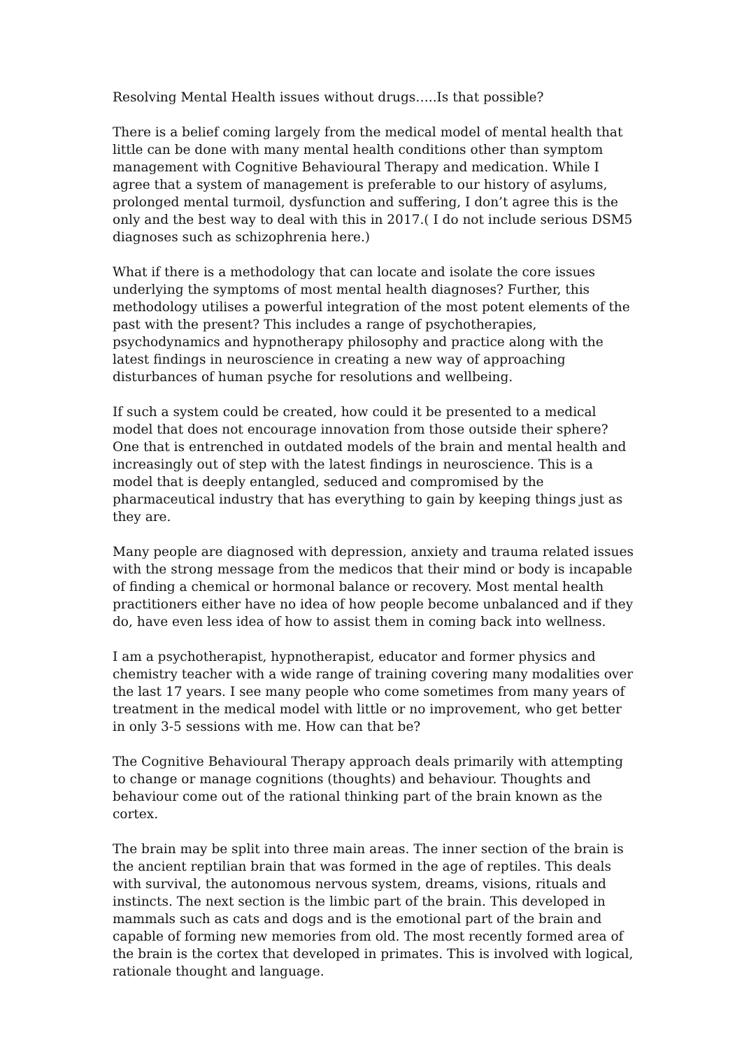Resolving Mental Health issues without drugs…..Is that possible?
There is a belief coming largely from the medical model of mental health that little can be done with many mental health conditions other than symptom management with Cognitive Behavioural Therapy and medication. While I agree that a system of management is preferable to our history of asylums, prolonged mental turmoil, dysfunction and suffering, I don’t agree this is the only and the best way to deal with this in 2017.( I do not include serious DSM5 diagnoses such as schizophrenia here.)
What if there is a methodology that can locate and isolate the core issues underlying the symptoms of most mental health diagnoses? Further, this methodology utilises a powerful integration of the most potent elements of the past with the present? This includes a range of psychotherapies, psychodynamics and hypnotherapy philosophy and practice along with the latest findings in neuroscience in creating a new way of approaching disturbances of human psyche for resolutions and wellbeing.
If such a system could be created, how could it be presented to a medical model that does not encourage innovation from those outside their sphere? One that is entrenched in outdated models of the brain and mental health and increasingly out of step with the latest findings in neuroscience. This is a model that is deeply entangled, seduced and compromised by the pharmaceutical industry that has everything to gain by keeping things just as they are.
Many people are diagnosed with depression, anxiety and trauma related issues with the strong message from the medicos that their mind or body is incapable of finding a chemical or hormonal balance or recovery. Most mental health practitioners either have no idea of how people become unbalanced and if they do, have even less idea of how to assist them in coming back into wellness.
I am a psychotherapist, hypnotherapist, educator and former physics and chemistry teacher with a wide range of training covering many modalities over the last 17 years. I see many people who come sometimes from many years of treatment in the medical model with little or no improvement, who get better in only 3-5 sessions with me. How can that be?
The Cognitive Behavioural Therapy approach deals primarily with attempting to change or manage cognitions (thoughts) and behaviour. Thoughts and behaviour come out of the rational thinking part of the brain known as the cortex.
The brain may be split into three main areas. The inner section of the brain is the ancient reptilian brain that was formed in the age of reptiles. This deals with survival, the autonomous nervous system, dreams, visions, rituals and instincts. The next section is the limbic part of the brain. This developed in mammals such as cats and dogs and is the emotional part of the brain and capable of forming new memories from old. The most recently formed area of the brain is the cortex that developed in primates. This is involved with logical, rationale thought and language.